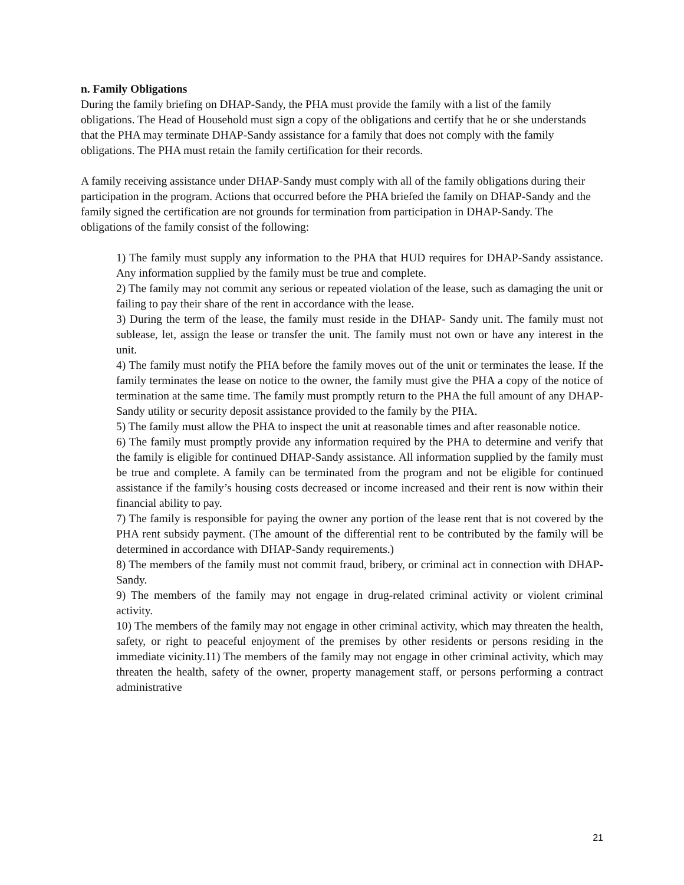n. Family Obligations
During the family briefing on DHAP-Sandy, the PHA must provide the family with a list of the family obligations. The Head of Household must sign a copy of the obligations and certify that he or she understands that the PHA may terminate DHAP-Sandy assistance for a family that does not comply with the family obligations. The PHA must retain the family certification for their records.
A family receiving assistance under DHAP-Sandy must comply with all of the family obligations during their participation in the program. Actions that occurred before the PHA briefed the family on DHAP-Sandy and the family signed the certification are not grounds for termination from participation in DHAP-Sandy. The obligations of the family consist of the following:
1) The family must supply any information to the PHA that HUD requires for DHAP-Sandy assistance. Any information supplied by the family must be true and complete.
2) The family may not commit any serious or repeated violation of the lease, such as damaging the unit or failing to pay their share of the rent in accordance with the lease.
3) During the term of the lease, the family must reside in the DHAP- Sandy unit. The family must not sublease, let, assign the lease or transfer the unit. The family must not own or have any interest in the unit.
4) The family must notify the PHA before the family moves out of the unit or terminates the lease. If the family terminates the lease on notice to the owner, the family must give the PHA a copy of the notice of termination at the same time. The family must promptly return to the PHA the full amount of any DHAP-Sandy utility or security deposit assistance provided to the family by the PHA.
5) The family must allow the PHA to inspect the unit at reasonable times and after reasonable notice.
6) The family must promptly provide any information required by the PHA to determine and verify that the family is eligible for continued DHAP-Sandy assistance. All information supplied by the family must be true and complete. A family can be terminated from the program and not be eligible for continued assistance if the family’s housing costs decreased or income increased and their rent is now within their financial ability to pay.
7) The family is responsible for paying the owner any portion of the lease rent that is not covered by the PHA rent subsidy payment. (The amount of the differential rent to be contributed by the family will be determined in accordance with DHAP-Sandy requirements.)
8) The members of the family must not commit fraud, bribery, or criminal act in connection with DHAP- Sandy.
9) The members of the family may not engage in drug-related criminal activity or violent criminal activity.
10) The members of the family may not engage in other criminal activity, which may threaten the health, safety, or right to peaceful enjoyment of the premises by other residents or persons residing in the immediate vicinity.11) The members of the family may not engage in other criminal activity, which may threaten the health, safety of the owner, property management staff, or persons performing a contract administrative
21